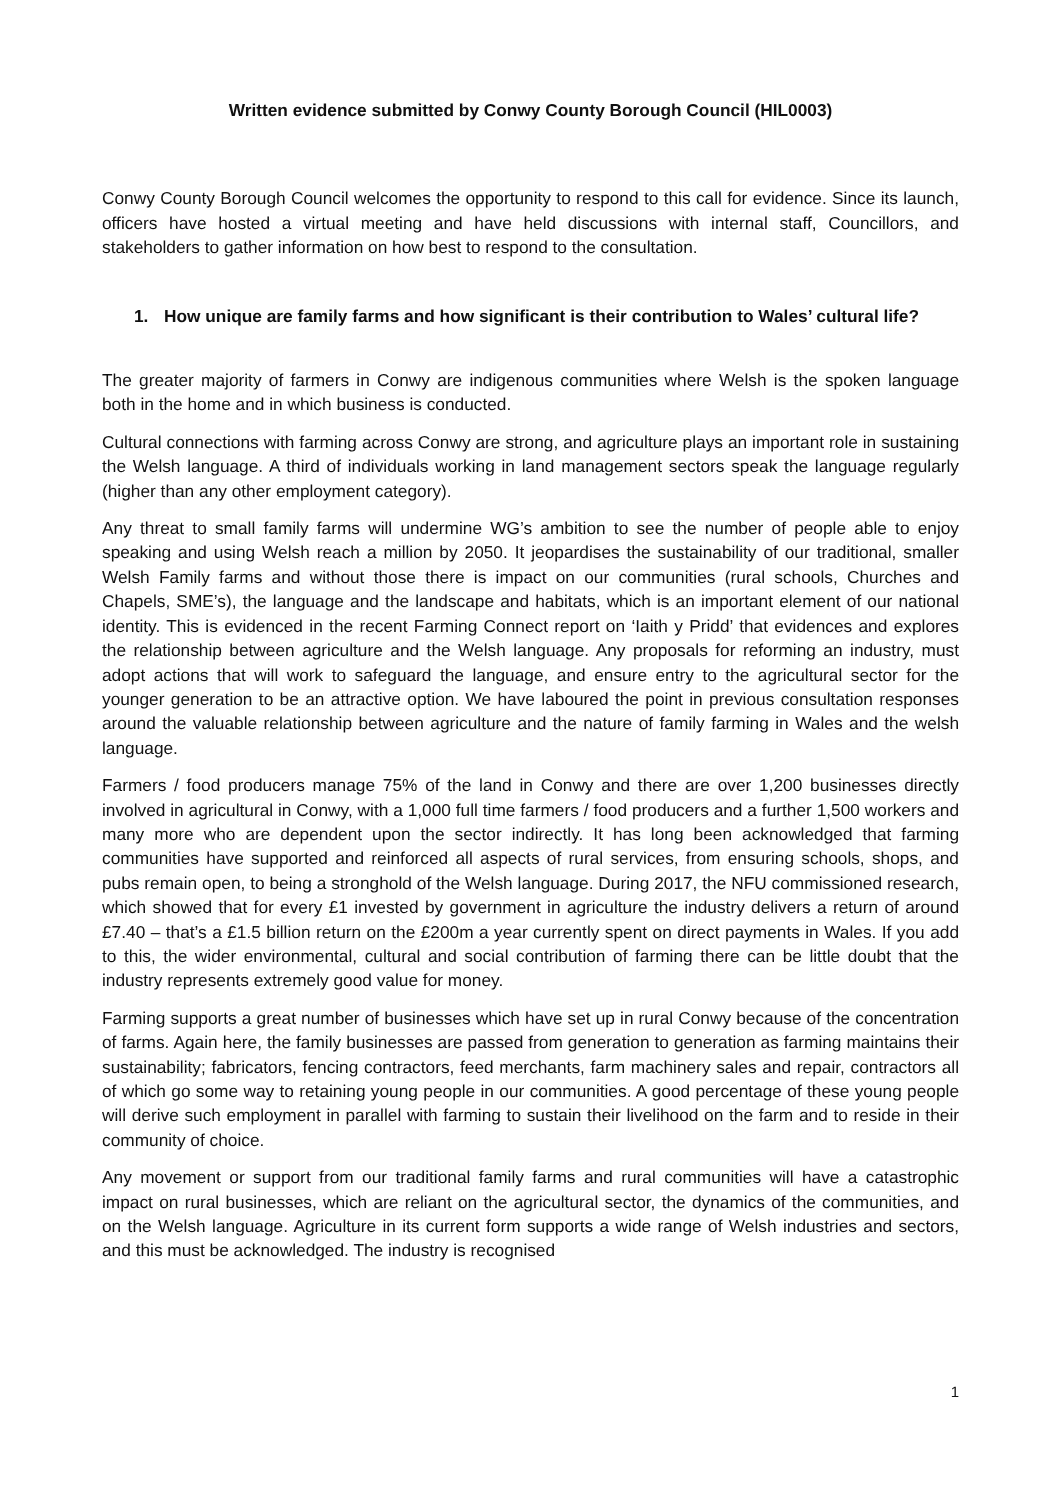Written evidence submitted by Conwy County Borough Council (HIL0003)
Conwy County Borough Council welcomes the opportunity to respond to this call for evidence. Since its launch, officers have hosted a virtual meeting and have held discussions with internal staff, Councillors, and stakeholders to gather information on how best to respond to the consultation.
1. How unique are family farms and how significant is their contribution to Wales’ cultural life?
The greater majority of farmers in Conwy are indigenous communities where Welsh is the spoken language both in the home and in which business is conducted.
Cultural connections with farming across Conwy are strong, and agriculture plays an important role in sustaining the Welsh language. A third of individuals working in land management sectors speak the language regularly (higher than any other employment category).
Any threat to small family farms will undermine WG’s ambition to see the number of people able to enjoy speaking and using Welsh reach a million by 2050. It jeopardises the sustainability of our traditional, smaller Welsh Family farms and without those there is impact on our communities (rural schools, Churches and Chapels, SME’s), the language and the landscape and habitats, which is an important element of our national identity. This is evidenced in the recent Farming Connect report on ‘Iaith y Pridd’ that evidences and explores the relationship between agriculture and the Welsh language. Any proposals for reforming an industry, must adopt actions that will work to safeguard the language, and ensure entry to the agricultural sector for the younger generation to be an attractive option. We have laboured the point in previous consultation responses around the valuable relationship between agriculture and the nature of family farming in Wales and the welsh language.
Farmers / food producers manage 75% of the land in Conwy and there are over 1,200 businesses directly involved in agricultural in Conwy, with a 1,000 full time farmers / food producers and a further 1,500 workers and many more who are dependent upon the sector indirectly. It has long been acknowledged that farming communities have supported and reinforced all aspects of rural services, from ensuring schools, shops, and pubs remain open, to being a stronghold of the Welsh language. During 2017, the NFU commissioned research, which showed that for every £1 invested by government in agriculture the industry delivers a return of around £7.40 – that’s a £1.5 billion return on the £200m a year currently spent on direct payments in Wales. If you add to this, the wider environmental, cultural and social contribution of farming there can be little doubt that the industry represents extremely good value for money.
Farming supports a great number of businesses which have set up in rural Conwy because of the concentration of farms. Again here, the family businesses are passed from generation to generation as farming maintains their sustainability; fabricators, fencing contractors, feed merchants, farm machinery sales and repair, contractors all of which go some way to retaining young people in our communities. A good percentage of these young people will derive such employment in parallel with farming to sustain their livelihood on the farm and to reside in their community of choice.
Any movement or support from our traditional family farms and rural communities will have a catastrophic impact on rural businesses, which are reliant on the agricultural sector, the dynamics of the communities, and on the Welsh language. Agriculture in its current form supports a wide range of Welsh industries and sectors, and this must be acknowledged. The industry is recognised
1